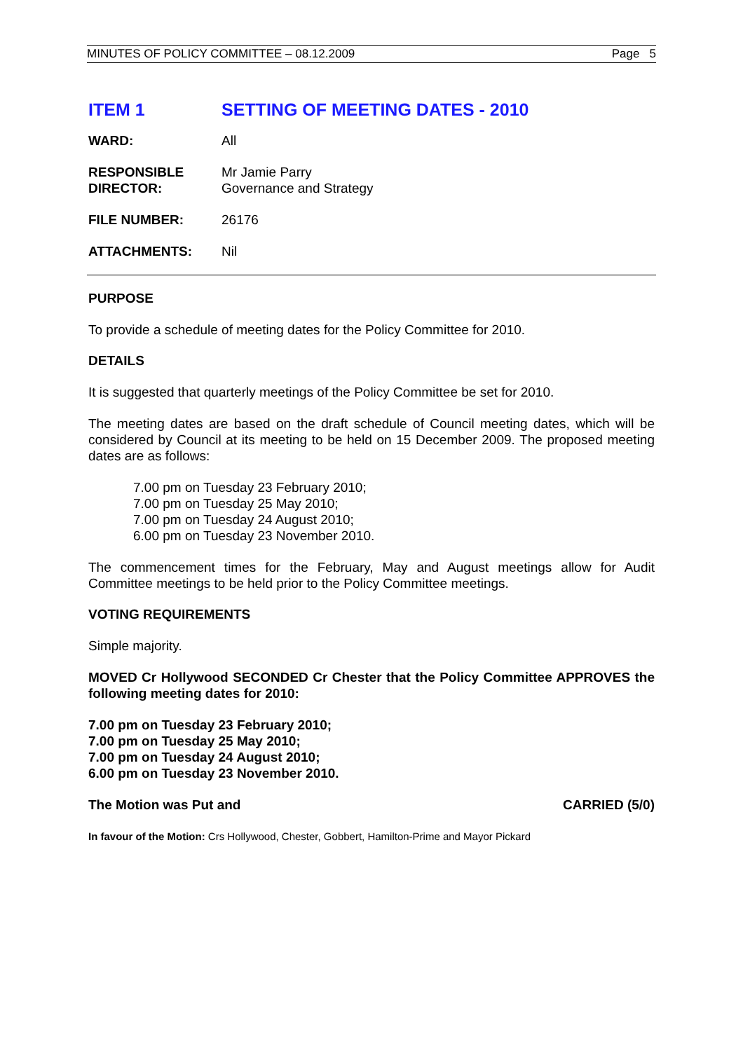MINUTES OF POLICY COMMITTEE – 08.12.2009 Page 5
ITEM 1 SETTING OF MEETING DATES - 2010
WARD: All
RESPONSIBLE
DIRECTOR: Mr Jamie Parry
Governance and Strategy
FILE NUMBER: 26176
ATTACHMENTS: Nil
PURPOSE
To provide a schedule of meeting dates for the Policy Committee for 2010.
DETAILS
It is suggested that quarterly meetings of the Policy Committee be set for 2010.
The meeting dates are based on the draft schedule of Council meeting dates, which will be considered by Council at its meeting to be held on 15 December 2009. The proposed meeting dates are as follows:
7.00 pm on Tuesday 23 February 2010;
7.00 pm on Tuesday 25 May 2010;
7.00 pm on Tuesday 24 August 2010;
6.00 pm on Tuesday 23 November 2010.
The commencement times for the February, May and August meetings allow for Audit Committee meetings to be held prior to the Policy Committee meetings.
VOTING REQUIREMENTS
Simple majority.
MOVED Cr Hollywood SECONDED Cr Chester that the Policy Committee APPROVES the following meeting dates for 2010:
7.00 pm on Tuesday 23 February 2010;
7.00 pm on Tuesday 25 May 2010;
7.00 pm on Tuesday 24 August 2010;
6.00 pm on Tuesday 23 November 2010.
The Motion was Put and CARRIED (5/0)
In favour of the Motion: Crs Hollywood, Chester, Gobbert, Hamilton-Prime and Mayor Pickard